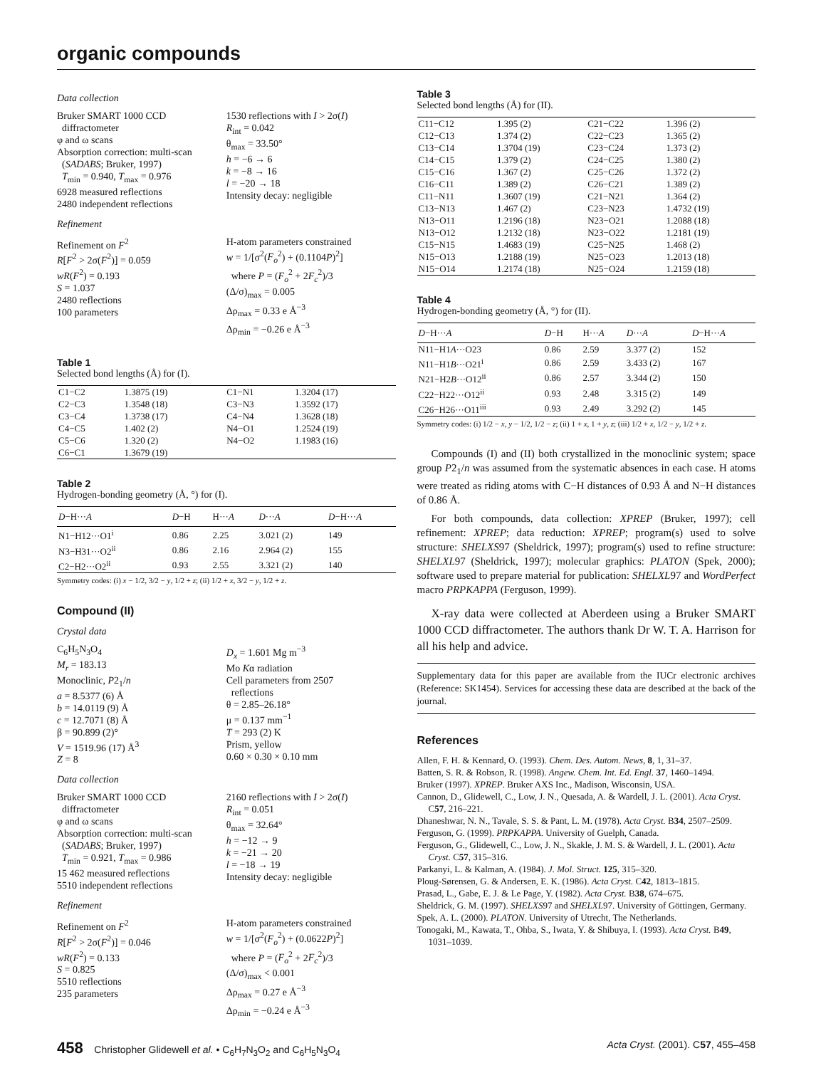organic compounds
Data collection
Bruker SMART 1000 CCD
diffractometer
φ and ω scans
Absorption correction: multi-scan
(SADABS; Bruker, 1997)
T<sub>min</sub> = 0.940, T<sub>max</sub> = 0.976
6928 measured reflections
2480 independent reflections
1530 reflections with I > 2σ(I)
R<sub>int</sub> = 0.042
θ<sub>max</sub> = 33.50°
h = −6 → 6
k = −8 → 16
l = −20 → 18
Intensity decay: negligible
Refinement
Refinement on F<sup>2</sup>
R[F<sup>2</sup> > 2σ(F<sup>2</sup>)] = 0.059
wR(F<sup>2</sup>) = 0.193
S = 1.037
2480 reflections
100 parameters
H-atom parameters constrained
w = 1/[σ<sup>2</sup>(F<sub>o</sub><sup>2</sup>) + (0.1104P)<sup>2</sup>]
where P = (F<sub>o</sub><sup>2</sup> + 2F<sub>c</sub><sup>2</sup>)/3
(Δ/σ)<sub>max</sub> = 0.005
Δρ<sub>max</sub> = 0.33 e Å<sup>−3</sup>
Δρ<sub>min</sub> = −0.26 e Å<sup>−3</sup>
Table 1
Selected bond lengths (Å) for (I).
| C1−C2 | 1.3875 (19) | C1−N1 | 1.3204 (17) |
| C2−C3 | 1.3548 (18) | C3−N3 | 1.3592 (17) |
| C3−C4 | 1.3738 (17) | C4−N4 | 1.3628 (18) |
| C4−C5 | 1.402 (2) | N4−O1 | 1.2524 (19) |
| C5−C6 | 1.320 (2) | N4−O2 | 1.1983 (16) |
| C6−C1 | 1.3679 (19) | | |
Table 2
Hydrogen-bonding geometry (Å, °) for (I).
| D −H··· A | D −H | H··· A | D ··· A | D −H··· A |
| --- | --- | --- | --- | --- |
| N1−H12···O1<sup>i</sup> | 0.86 | 2.25 | 3.021 (2) | 149 |
| N3−H31···O2<sup>ii</sup> | 0.86 | 2.16 | 2.964 (2) | 155 |
| C2−H2···O2<sup>ii</sup> | 0.93 | 2.55 | 3.321 (2) | 140 |
Symmetry codes: (i) x − 1/2, 3/2 − y, 1/2 + z; (ii) 1/2 + x, 3/2 − y, 1/2 + z.
Compound (II)
Crystal data
C<sub>6</sub>H<sub>5</sub>N<sub>3</sub>O<sub>4</sub>
M<sub>r</sub> = 183.13
Monoclinic, P2<sub>1</sub>/n
a = 8.5377 (6) Å
b = 14.0119 (9) Å
c = 12.7071 (8) Å
β = 90.899 (2)°
V = 1519.96 (17) Å<sup>3</sup>
Z = 8
D<sub>x</sub> = 1.601 Mg m<sup>−3</sup>
Mo Kα radiation
Cell parameters from 2507
reflections
θ = 2.85–26.18°
μ = 0.137 mm<sup>−1</sup>
T = 293 (2) K
Prism, yellow
0.60 × 0.30 × 0.10 mm
Data collection
Bruker SMART 1000 CCD
diffractometer
φ and ω scans
Absorption correction: multi-scan
(SADABS; Bruker, 1997)
T<sub>min</sub> = 0.921, T<sub>max</sub> = 0.986
15 462 measured reflections
5510 independent reflections
2160 reflections with I > 2σ(I)
R<sub>int</sub> = 0.051
θ<sub>max</sub> = 32.64°
h = −12 → 9
k = −21 → 20
l = −18 → 19
Intensity decay: negligible
Refinement
Refinement on F<sup>2</sup>
R[F<sup>2</sup> > 2σ(F<sup>2</sup>)] = 0.046
wR(F<sup>2</sup>) = 0.133
S = 0.825
5510 reflections
235 parameters
H-atom parameters constrained
w = 1/[σ<sup>2</sup>(F<sub>o</sub><sup>2</sup>) + (0.0622P)<sup>2</sup>]
where P = (F<sub>o</sub><sup>2</sup> + 2F<sub>c</sub><sup>2</sup>)/3
(Δ/σ)<sub>max</sub> < 0.001
Δρ<sub>max</sub> = 0.27 e Å<sup>−3</sup>
Δρ<sub>min</sub> = −0.24 e Å<sup>−3</sup>
Table 3
Selected bond lengths (Å) for (II).
| C11−C12 | 1.395 (2) | C21−C22 | 1.396 (2) |
| C12−C13 | 1.374 (2) | C22−C23 | 1.365 (2) |
| C13−C14 | 1.3704 (19) | C23−C24 | 1.373 (2) |
| C14−C15 | 1.379 (2) | C24−C25 | 1.380 (2) |
| C15−C16 | 1.367 (2) | C25−C26 | 1.372 (2) |
| C16−C11 | 1.389 (2) | C26−C21 | 1.389 (2) |
| C11−N11 | 1.3607 (19) | C21−N21 | 1.364 (2) |
| C13−N13 | 1.467 (2) | C23−N23 | 1.4732 (19) |
| N13−O11 | 1.2196 (18) | N23−O21 | 1.2088 (18) |
| N13−O12 | 1.2132 (18) | N23−O22 | 1.2181 (19) |
| C15−N15 | 1.4683 (19) | C25−N25 | 1.468 (2) |
| N15−O13 | 1.2188 (19) | N25−O23 | 1.2013 (18) |
| N15−O14 | 1.2174 (18) | N25−O24 | 1.2159 (18) |
Table 4
Hydrogen-bonding geometry (Å, °) for (II).
| D −H··· A | D −H | H··· A | D ··· A | D −H··· A |
| --- | --- | --- | --- | --- |
| N11−H1 A ···O23 | 0.86 | 2.59 | 3.377 (2) | 152 |
| N11−H1 B ···O21<sup>i</sup> | 0.86 | 2.59 | 3.433 (2) | 167 |
| N21−H2 B ···O12<sup>ii</sup> | 0.86 | 2.57 | 3.344 (2) | 150 |
| C22−H22···O12<sup>ii</sup> | 0.93 | 2.48 | 3.315 (2) | 149 |
| C26−H26···O11<sup>iii</sup> | 0.93 | 2.49 | 3.292 (2) | 145 |
Symmetry codes: (i) 1/2 − x, y − 1/2, 1/2 − z; (ii) 1 + x, 1 + y, z; (iii) 1/2 + x, 1/2 − y, 1/2 + z.
Compounds (I) and (II) both crystallized in the monoclinic system; space group P2<sub>1</sub>/n was assumed from the systematic absences in each case. H atoms were treated as riding atoms with C−H distances of 0.93 Å and N−H distances of 0.86 Å.
For both compounds, data collection: XPREP (Bruker, 1997); cell refinement: XPREP; data reduction: XPREP; program(s) used to solve structure: SHELXS97 (Sheldrick, 1997); program(s) used to refine structure: SHELXL97 (Sheldrick, 1997); molecular graphics: PLATON (Spek, 2000); software used to prepare material for publication: SHELXL97 and WordPerfect macro PRPKAPPA (Ferguson, 1999).
X-ray data were collected at Aberdeen using a Bruker SMART 1000 CCD diffractometer. The authors thank Dr W. T. A. Harrison for all his help and advice.
Supplementary data for this paper are available from the IUCr electronic archives (Reference: SK1454). Services for accessing these data are described at the back of the journal.
References
Allen, F. H. & Kennard, O. (1993). Chem. Des. Autom. News, 8, 1, 31–37.
Batten, S. R. & Robson, R. (1998). Angew. Chem. Int. Ed. Engl. 37, 1460–1494.
Bruker (1997). XPREP. Bruker AXS Inc., Madison, Wisconsin, USA.
Cannon, D., Glidewell, C., Low, J. N., Quesada, A. & Wardell, J. L. (2001). Acta Cryst. C57, 216–221.
Dhaneshwar, N. N., Tavale, S. S. & Pant, L. M. (1978). Acta Cryst. B34, 2507–2509.
Ferguson, G. (1999). PRPKAPPA. University of Guelph, Canada.
Ferguson, G., Glidewell, C., Low, J. N., Skakle, J. M. S. & Wardell, J. L. (2001). Acta Cryst. C57, 315–316.
Parkanyi, L. & Kalman, A. (1984). J. Mol. Struct. 125, 315–320.
Ploug-Sørensen, G. & Andersen, E. K. (1986). Acta Cryst. C42, 1813–1815.
Prasad, L., Gabe, E. J. & Le Page, Y. (1982). Acta Cryst. B38, 674–675.
Sheldrick, G. M. (1997). SHELXS97 and SHELXL97. University of Göttingen, Germany.
Spek, A. L. (2000). PLATON. University of Utrecht, The Netherlands.
Tonogaki, M., Kawata, T., Ohba, S., Iwata, Y. & Shibuya, I. (1993). Acta Cryst. B49, 1031–1039.
458 Christopher Glidewell et al. • C<sub>6</sub>H<sub>7</sub>N<sub>3</sub>O<sub>2</sub> and C<sub>6</sub>H<sub>5</sub>N<sub>3</sub>O<sub>4</sub> Acta Cryst. (2001). C57, 455–458